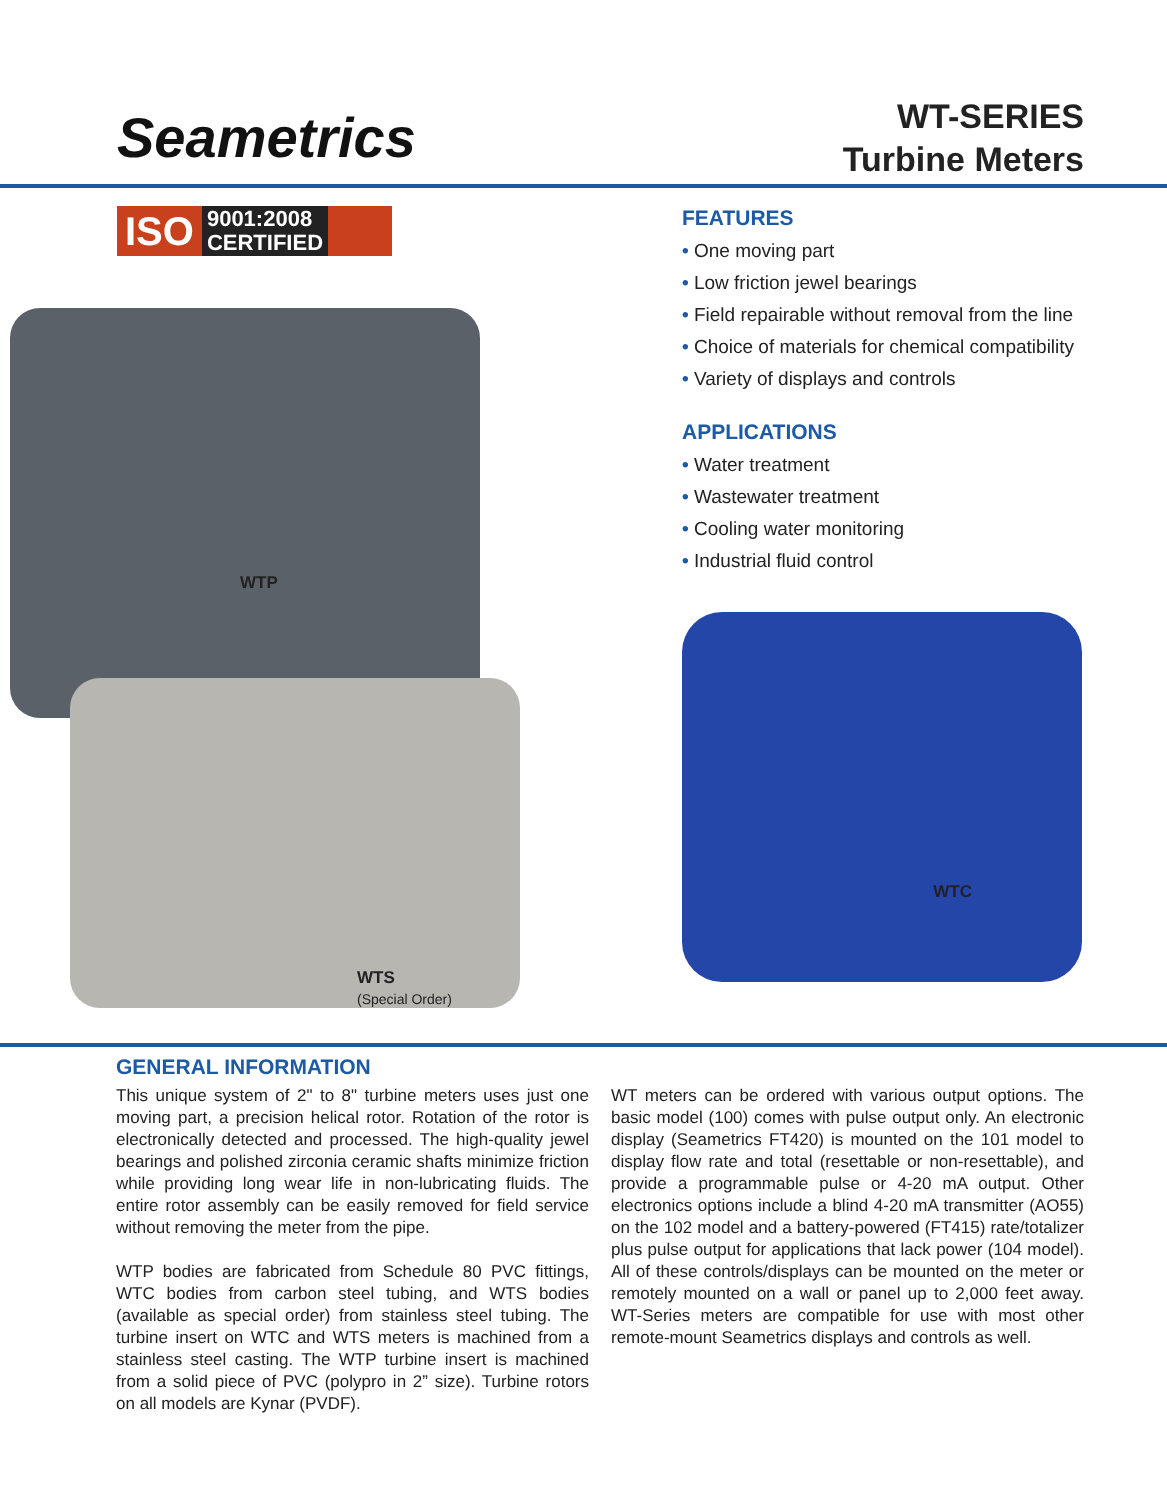Seametrics
WT-SERIES
Turbine Meters
ISO 9001:2008
CERTIFIED
WTP
WTS
(Special Order)
FEATURES
• One moving part
• Low friction jewel bearings
• Field repairable without removal from the line
• Choice of materials for chemical compatibility
• Variety of displays and controls
APPLICATIONS
• Water treatment
• Wastewater treatment
• Cooling water monitoring
• Industrial fluid control
WTC
GENERAL INFORMATION
This unique system of 2" to 8" turbine meters uses just one moving part, a precision helical rotor. Rotation of the rotor is electronically detected and processed. The high-quality jewel bearings and polished zirconia ceramic shafts minimize friction while providing long wear life in non-lubricating fluids. The entire rotor assembly can be easily removed for field service without removing the meter from the pipe.
WTP bodies are fabricated from Schedule 80 PVC fittings, WTC bodies from carbon steel tubing, and WTS bodies (available as special order) from stainless steel tubing. The turbine insert on WTC and WTS meters is machined from a stainless steel casting. The WTP turbine insert is machined from a solid piece of PVC (polypro in 2” size). Turbine rotors on all models are Kynar (PVDF).
WT meters can be ordered with various output options. The basic model (100) comes with pulse output only. An electronic display (Seametrics FT420) is mounted on the 101 model to display flow rate and total (resettable or non-resettable), and provide a programmable pulse or 4-20 mA output. Other electronics options include a blind 4-20 mA transmitter (AO55) on the 102 model and a battery-powered (FT415) rate/totalizer plus pulse output for applications that lack power (104 model). All of these controls/displays can be mounted on the meter or remotely mounted on a wall or panel up to 2,000 feet away. WT-Series meters are compatible for use with most other remote-mount Seametrics displays and controls as well.